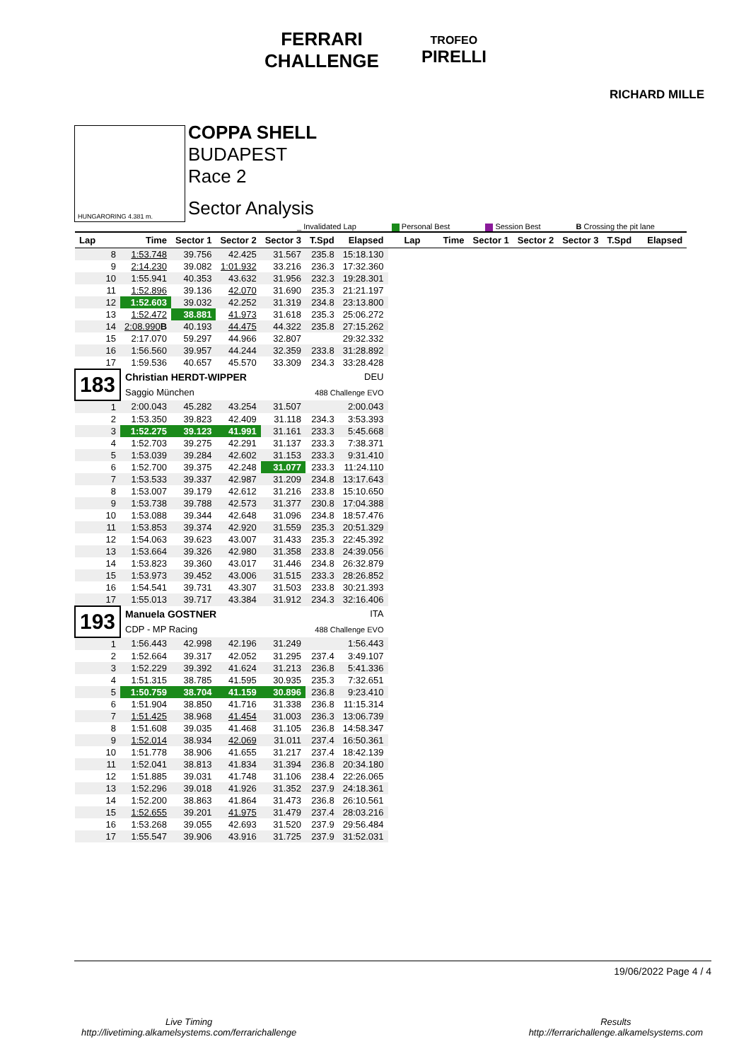FERRARI
CHALLENGE TROFEO
PIRELLI
RICHARD MILLE
HUNGARORING 4.381 m.
COPPA SHELL
BUDAPEST
Race 2
Sector Analysis
_ Invalidated Lap Personal Best Session Best B Crossing the pit lane
| Lap | Time | Sector 1 | Sector 2 | Sector 3 | T.Spd | Elapsed | Lap | Time | Sector 1 | Sector 2 | Sector 3 | T.Spd | Elapsed |
| --- | --- | --- | --- | --- | --- | --- | --- | --- | --- | --- | --- | --- | --- |
| 8 | 1:53.748 | 39.756 | 42.425 | 31.567 | 235.8 | 15:18.130 | | | | | | | |
| 9 | 2:14.230 | 39.082 | 1:01.932 | 33.216 | 236.3 | 17:32.360 | | | | | | | |
| 10 | 1:55.941 | 40.353 | 43.632 | 31.956 | 232.3 | 19:28.301 | | | | | | | |
| 11 | 1:52.896 | 39.136 | 42.070 | 31.690 | 235.3 | 21:21.197 | | | | | | | |
| 12 | 1:52.603 | 39.032 | 42.252 | 31.319 | 234.8 | 23:13.800 | | | | | | | |
| 13 | 1:52.472 | 38.881 | 41.973 | 31.618 | 235.3 | 25:06.272 | | | | | | | |
| 14 | 2:08.990 B | 40.193 | 44.475 | 44.322 | 235.8 | 27:15.262 | | | | | | | |
| 15 | 2:17.070 | 59.297 | 44.966 | 32.807 | | 29:32.332 | | | | | | | |
| 16 | 1:56.560 | 39.957 | 44.244 | 32.359 | 233.8 | 31:28.892 | | | | | | | |
| 17 | 1:59.536 | 40.657 | 45.570 | 33.309 | 234.3 | 33:28.428 | | | | | | | |
| 183 | Christian HERDT-WIPPER | | | DEU | | | | | | | | | |
| | Saggio München | | | 488 Challenge EVO | | | | | | | | | |
| 1 | 2:00.043 | 45.282 | 43.254 | 31.507 | | 2:00.043 | | | | | | | |
| 2 | 1:53.350 | 39.823 | 42.409 | 31.118 | 234.3 | 3:53.393 | | | | | | | |
| 3 | 1:52.275 | 39.123 | 41.991 | 31.161 | 233.3 | 5:45.668 | | | | | | | |
| 4 | 1:52.703 | 39.275 | 42.291 | 31.137 | 233.3 | 7:38.371 | | | | | | | |
| 5 | 1:53.039 | 39.284 | 42.602 | 31.153 | 233.3 | 9:31.410 | | | | | | | |
| 6 | 1:52.700 | 39.375 | 42.248 | 31.077 | 233.3 | 11:24.110 | | | | | | | |
| 7 | 1:53.533 | 39.337 | 42.987 | 31.209 | 234.8 | 13:17.643 | | | | | | | |
| 8 | 1:53.007 | 39.179 | 42.612 | 31.216 | 233.8 | 15:10.650 | | | | | | | |
| 9 | 1:53.738 | 39.788 | 42.573 | 31.377 | 230.8 | 17:04.388 | | | | | | | |
| 10 | 1:53.088 | 39.344 | 42.648 | 31.096 | 234.8 | 18:57.476 | | | | | | | |
| 11 | 1:53.853 | 39.374 | 42.920 | 31.559 | 235.3 | 20:51.329 | | | | | | | |
| 12 | 1:54.063 | 39.623 | 43.007 | 31.433 | 235.3 | 22:45.392 | | | | | | | |
| 13 | 1:53.664 | 39.326 | 42.980 | 31.358 | 233.8 | 24:39.056 | | | | | | | |
| 14 | 1:53.823 | 39.360 | 43.017 | 31.446 | 234.8 | 26:32.879 | | | | | | | |
| 15 | 1:53.973 | 39.452 | 43.006 | 31.515 | 233.3 | 28:26.852 | | | | | | | |
| 16 | 1:54.541 | 39.731 | 43.307 | 31.503 | 233.8 | 30:21.393 | | | | | | | |
| 17 | 1:55.013 | 39.717 | 43.384 | 31.912 | 234.3 | 32:16.406 | | | | | | | |
| 193 | Manuela GOSTNER | | | ITA | | | | | | | | | |
| | CDP - MP Racing | | | 488 Challenge EVO | | | | | | | | | |
| 1 | 1:56.443 | 42.998 | 42.196 | 31.249 | | 1:56.443 | | | | | | | |
| 2 | 1:52.664 | 39.317 | 42.052 | 31.295 | 237.4 | 3:49.107 | | | | | | | |
| 3 | 1:52.229 | 39.392 | 41.624 | 31.213 | 236.8 | 5:41.336 | | | | | | | |
| 4 | 1:51.315 | 38.785 | 41.595 | 30.935 | 235.3 | 7:32.651 | | | | | | | |
| 5 | 1:50.759 | 38.704 | 41.159 | 30.896 | 236.8 | 9:23.410 | | | | | | | |
| 6 | 1:51.904 | 38.850 | 41.716 | 31.338 | 236.8 | 11:15.314 | | | | | | | |
| 7 | 1:51.425 | 38.968 | 41.454 | 31.003 | 236.3 | 13:06.739 | | | | | | | |
| 8 | 1:51.608 | 39.035 | 41.468 | 31.105 | 236.8 | 14:58.347 | | | | | | | |
| 9 | 1:52.014 | 38.934 | 42.069 | 31.011 | 237.4 | 16:50.361 | | | | | | | |
| 10 | 1:51.778 | 38.906 | 41.655 | 31.217 | 237.4 | 18:42.139 | | | | | | | |
| 11 | 1:52.041 | 38.813 | 41.834 | 31.394 | 236.8 | 20:34.180 | | | | | | | |
| 12 | 1:51.885 | 39.031 | 41.748 | 31.106 | 238.4 | 22:26.065 | | | | | | | |
| 13 | 1:52.296 | 39.018 | 41.926 | 31.352 | 237.9 | 24:18.361 | | | | | | | |
| 14 | 1:52.200 | 38.863 | 41.864 | 31.473 | 236.8 | 26:10.561 | | | | | | | |
| 15 | 1:52.655 | 39.201 | 41.975 | 31.479 | 237.4 | 28:03.216 | | | | | | | |
| 16 | 1:53.268 | 39.055 | 42.693 | 31.520 | 237.9 | 29:56.484 | | | | | | | |
| 17 | 1:55.547 | 39.906 | 43.916 | 31.725 | 237.9 | 31:52.031 | | | | | | | |
19/06/2022 Page 4 / 4
Live Timing
http://livetiming.alkamelsystems.com/ferrarichallenge
Results
http://ferrarichallenge.alkamelsystems.com